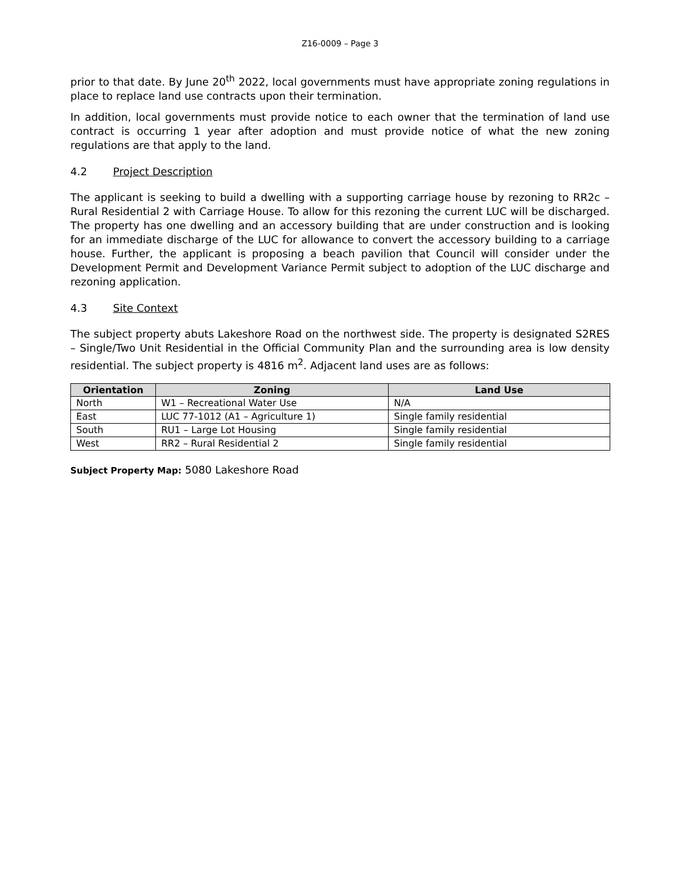Z16-0009 – Page 3
prior to that date. By June 20<sup>th</sup> 2022, local governments must have appropriate zoning regulations in place to replace land use contracts upon their termination.
In addition, local governments must provide notice to each owner that the termination of land use contract is occurring 1 year after adoption and must provide notice of what the new zoning regulations are that apply to the land.
4.2 Project Description
The applicant is seeking to build a dwelling with a supporting carriage house by rezoning to RR2c – Rural Residential 2 with Carriage House. To allow for this rezoning the current LUC will be discharged. The property has one dwelling and an accessory building that are under construction and is looking for an immediate discharge of the LUC for allowance to convert the accessory building to a carriage house. Further, the applicant is proposing a beach pavilion that Council will consider under the Development Permit and Development Variance Permit subject to adoption of the LUC discharge and rezoning application.
4.3 Site Context
The subject property abuts Lakeshore Road on the northwest side. The property is designated S2RES – Single/Two Unit Residential in the Official Community Plan and the surrounding area is low density residential. The subject property is 4816 m<sup>2</sup>. Adjacent land uses are as follows:
| Orientation | Zoning | Land Use |
| --- | --- | --- |
| North | W1 – Recreational Water Use | N/A |
| East | LUC 77-1012 (A1 – Agriculture 1) | Single family residential |
| South | RU1 – Large Lot Housing | Single family residential |
| West | RR2 – Rural Residential 2 | Single family residential |
Subject Property Map: 5080 Lakeshore Road